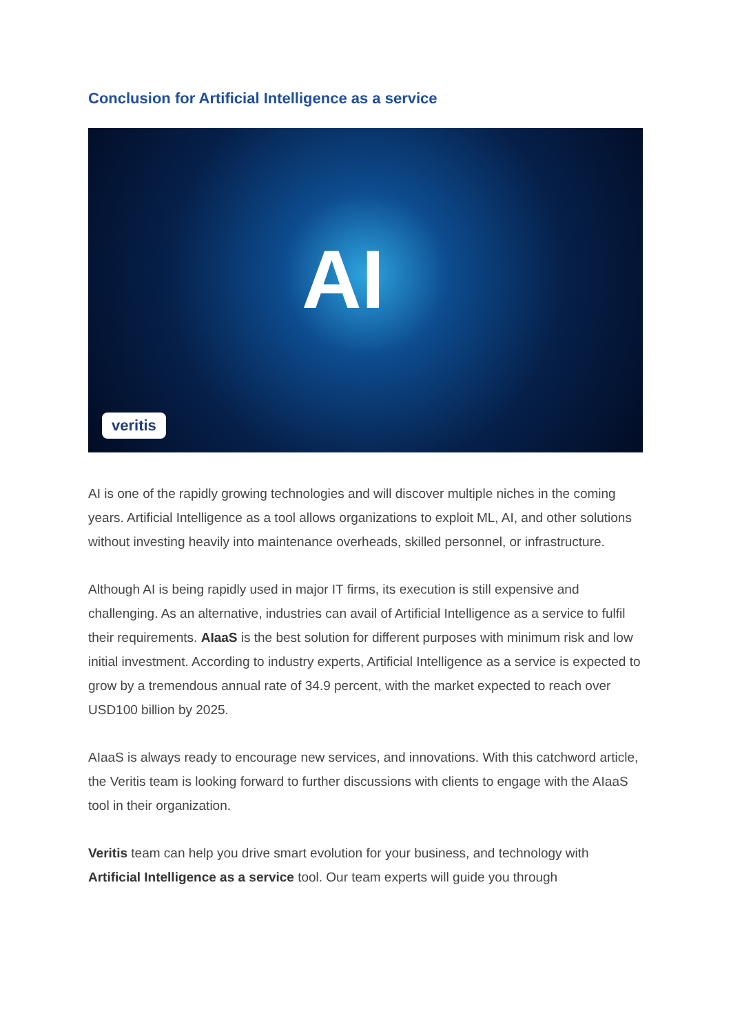Conclusion for Artificial Intelligence as a service
AI
veritis
AI is one of the rapidly growing technologies and will discover multiple niches in the coming years. Artificial Intelligence as a tool allows organizations to exploit ML, AI, and other solutions without investing heavily into maintenance overheads, skilled personnel, or infrastructure.
Although AI is being rapidly used in major IT firms, its execution is still expensive and challenging. As an alternative, industries can avail of Artificial Intelligence as a service to fulfil their requirements. AIaaS is the best solution for different purposes with minimum risk and low initial investment. According to industry experts, Artificial Intelligence as a service is expected to grow by a tremendous annual rate of 34.9 percent, with the market expected to reach over USD100 billion by 2025.
AIaaS is always ready to encourage new services, and innovations. With this catchword article, the Veritis team is looking forward to further discussions with clients to engage with the AIaaS tool in their organization.
Veritis team can help you drive smart evolution for your business, and technology with Artificial Intelligence as a service tool. Our team experts will guide you through